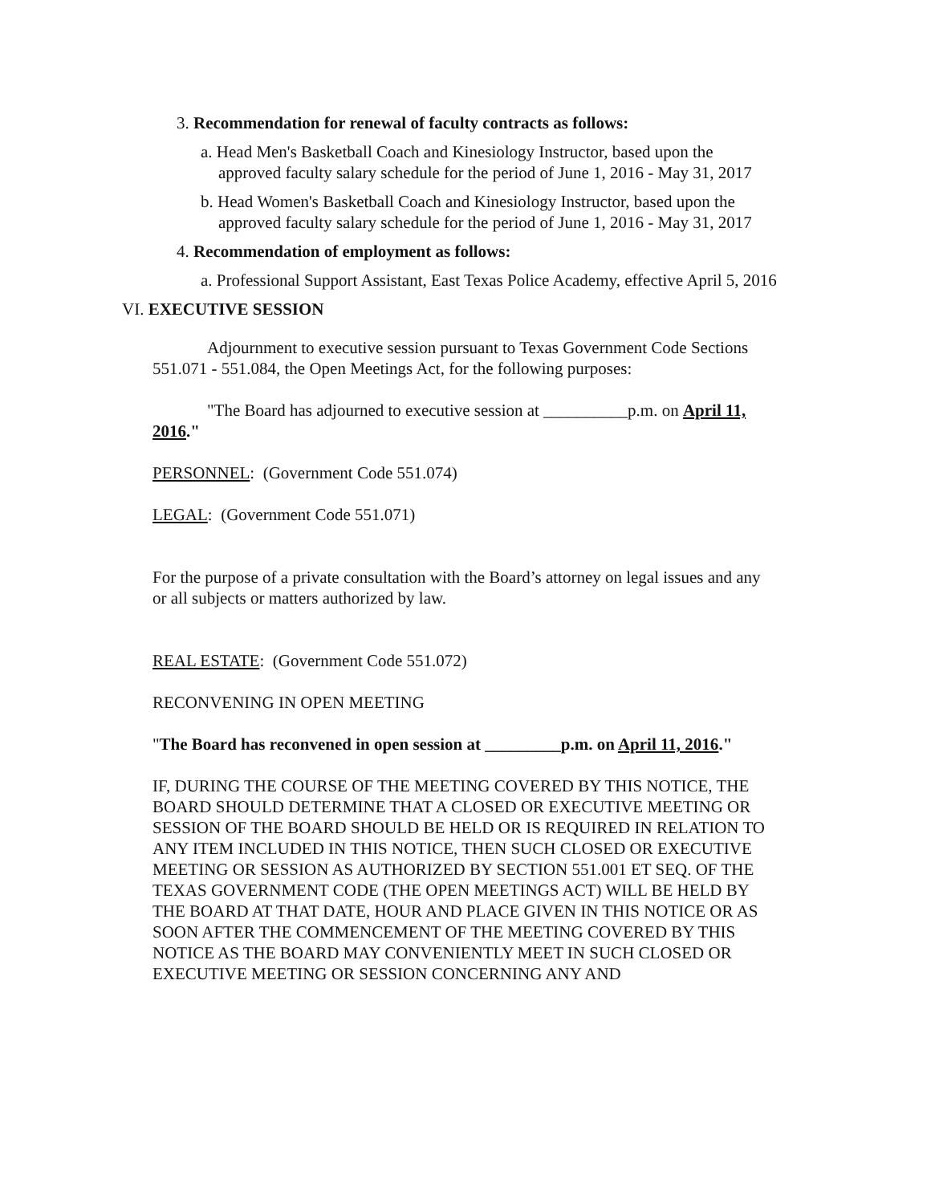3. Recommendation for renewal of faculty contracts as follows:
a. Head Men's Basketball Coach and Kinesiology Instructor, based upon the approved faculty salary schedule for the period of June 1, 2016 - May 31, 2017
b. Head Women's Basketball Coach and Kinesiology Instructor, based upon the approved faculty salary schedule for the period of June 1, 2016 - May 31, 2017
4. Recommendation of employment as follows:
a. Professional Support Assistant, East Texas Police Academy, effective April 5, 2016
VI. EXECUTIVE SESSION
Adjournment to executive session pursuant to Texas Government Code Sections 551.071 - 551.084, the Open Meetings Act, for the following purposes:
"The Board has adjourned to executive session at __________p.m. on April 11, 2016."
PERSONNEL: (Government Code 551.074)
LEGAL: (Government Code 551.071)
For the purpose of a private consultation with the Board’s attorney on legal issues and any or all subjects or matters authorized by law.
REAL ESTATE: (Government Code 551.072)
RECONVENING IN OPEN MEETING
"The Board has reconvened in open session at _________p.m. on April 11, 2016."
IF, DURING THE COURSE OF THE MEETING COVERED BY THIS NOTICE, THE BOARD SHOULD DETERMINE THAT A CLOSED OR EXECUTIVE MEETING OR SESSION OF THE BOARD SHOULD BE HELD OR IS REQUIRED IN RELATION TO ANY ITEM INCLUDED IN THIS NOTICE, THEN SUCH CLOSED OR EXECUTIVE MEETING OR SESSION AS AUTHORIZED BY SECTION 551.001 ET SEQ. OF THE TEXAS GOVERNMENT CODE (THE OPEN MEETINGS ACT) WILL BE HELD BY THE BOARD AT THAT DATE, HOUR AND PLACE GIVEN IN THIS NOTICE OR AS SOON AFTER THE COMMENCEMENT OF THE MEETING COVERED BY THIS NOTICE AS THE BOARD MAY CONVENIENTLY MEET IN SUCH CLOSED OR EXECUTIVE MEETING OR SESSION CONCERNING ANY AND